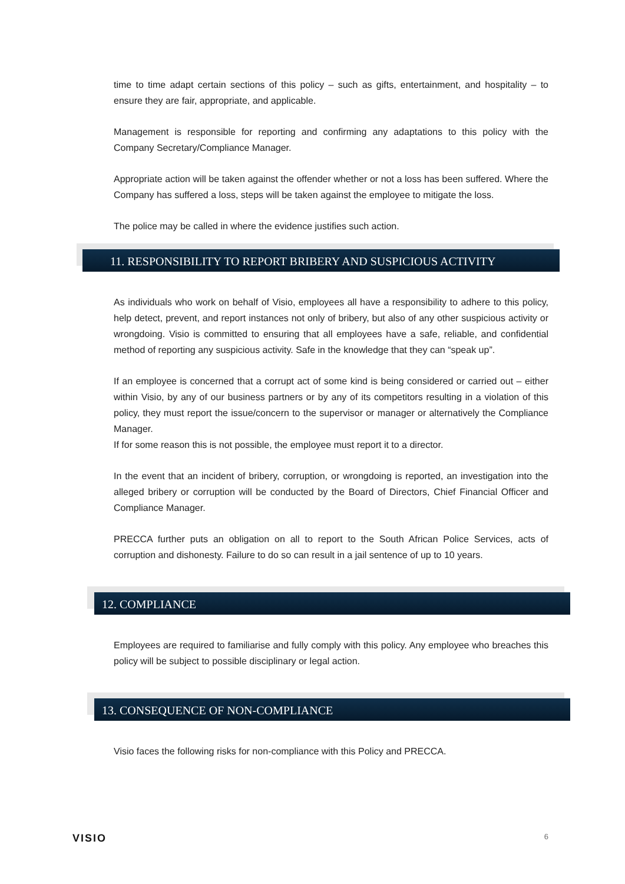time to time adapt certain sections of this policy – such as gifts, entertainment, and hospitality – to ensure they are fair, appropriate, and applicable.
Management is responsible for reporting and confirming any adaptations to this policy with the Company Secretary/Compliance Manager.
Appropriate action will be taken against the offender whether or not a loss has been suffered. Where the Company has suffered a loss, steps will be taken against the employee to mitigate the loss.
The police may be called in where the evidence justifies such action.
11. RESPONSIBILITY TO REPORT BRIBERY AND SUSPICIOUS ACTIVITY
As individuals who work on behalf of Visio, employees all have a responsibility to adhere to this policy, help detect, prevent, and report instances not only of bribery, but also of any other suspicious activity or wrongdoing. Visio is committed to ensuring that all employees have a safe, reliable, and confidential method of reporting any suspicious activity. Safe in the knowledge that they can “speak up”.
If an employee is concerned that a corrupt act of some kind is being considered or carried out – either within Visio, by any of our business partners or by any of its competitors resulting in a violation of this policy, they must report the issue/concern to the supervisor or manager or alternatively the Compliance Manager.
If for some reason this is not possible, the employee must report it to a director.
In the event that an incident of bribery, corruption, or wrongdoing is reported, an investigation into the alleged bribery or corruption will be conducted by the Board of Directors, Chief Financial Officer and Compliance Manager.
PRECCA further puts an obligation on all to report to the South African Police Services, acts of corruption and dishonesty. Failure to do so can result in a jail sentence of up to 10 years.
12. COMPLIANCE
Employees are required to familiarise and fully comply with this policy. Any employee who breaches this policy will be subject to possible disciplinary or legal action.
13. CONSEQUENCE OF NON-COMPLIANCE
Visio faces the following risks for non-compliance with this Policy and PRECCA.
VISIO 6